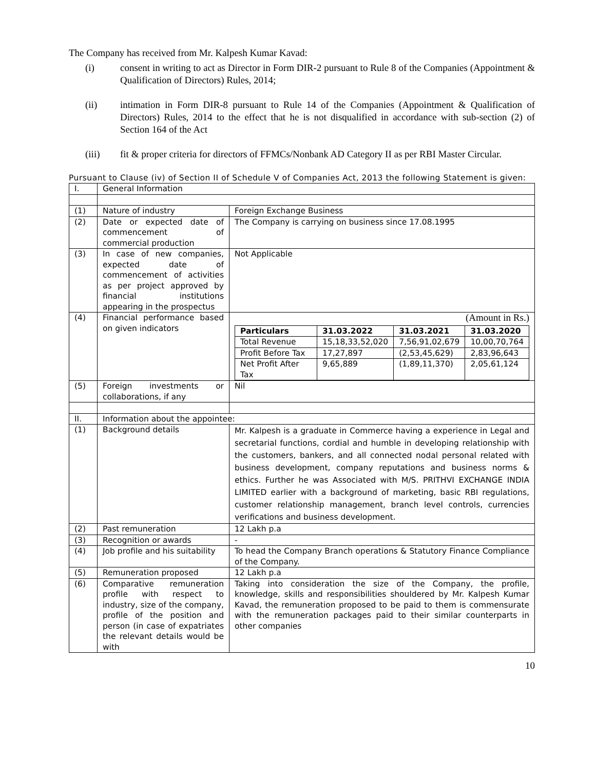The Company has received from Mr. Kalpesh Kumar Kavad:
(i) consent in writing to act as Director in Form DIR-2 pursuant to Rule 8 of the Companies (Appointment & Qualification of Directors) Rules, 2014;
(ii) intimation in Form DIR-8 pursuant to Rule 14 of the Companies (Appointment & Qualification of Directors) Rules, 2014 to the effect that he is not disqualified in accordance with sub-section (2) of Section 164 of the Act
(iii) fit & proper criteria for directors of FFMCs/Nonbank AD Category II as per RBI Master Circular.
Pursuant to Clause (iv) of Section II of Schedule V of Companies Act, 2013 the following Statement is given:
| I. | General Information | |
| (1) | Nature of industry | Foreign Exchange Business |
| (2) | Date or expected date of commencement of commercial production | The Company is carrying on business since 17.08.1995 |
| (3) | In case of new companies, expected date of commencement of activities as per project approved by financial institutions appearing in the prospectus | Not Applicable |
| (4) | Financial performance based on given indicators | (Amount in Rs.) / Particulars / 31.03.2022 / 31.03.2021 / 31.03.2020 / / --- / --- / --- / --- / / Total Revenue / 15,18,33,52,020 / 7,56,91,02,679 / 10,00,70,764 / / Profit Before Tax / 17,27,897 / (2,53,45,629) / 2,83,96,643 / / Net Profit After Tax / 9,65,889 / (1,89,11,370) / 2,05,61,124 / |
| (5) | Foreign investments or collaborations, if any | Nil |
| II. | Information about the appointee: | |
| (1) | Background details | Mr. Kalpesh is a graduate in Commerce having a experience in Legal and secretarial functions, cordial and humble in developing relationship with the customers, bankers, and all connected nodal personal related with business development, company reputations and business norms & ethics. Further he was Associated with M/S. PRITHVI EXCHANGE INDIA LIMITED earlier with a background of marketing, basic RBI regulations, customer relationship management, branch level controls, currencies verifications and business development. |
| (2) | Past remuneration | 12 Lakh p.a |
| (3) | Recognition or awards | - |
| (4) | Job profile and his suitability | To head the Company Branch operations & Statutory Finance Compliance of the Company. |
| (5) | Remuneration proposed | 12 Lakh p.a |
| (6) | Comparative remuneration profile with respect to industry, size of the company, profile of the position and person (in case of expatriates the relevant details would be with | Taking into consideration the size of the Company, the profile, knowledge, skills and responsibilities shouldered by Mr. Kalpesh Kumar Kavad, the remuneration proposed to be paid to them is commensurate with the remuneration packages paid to their similar counterparts in other companies |
10